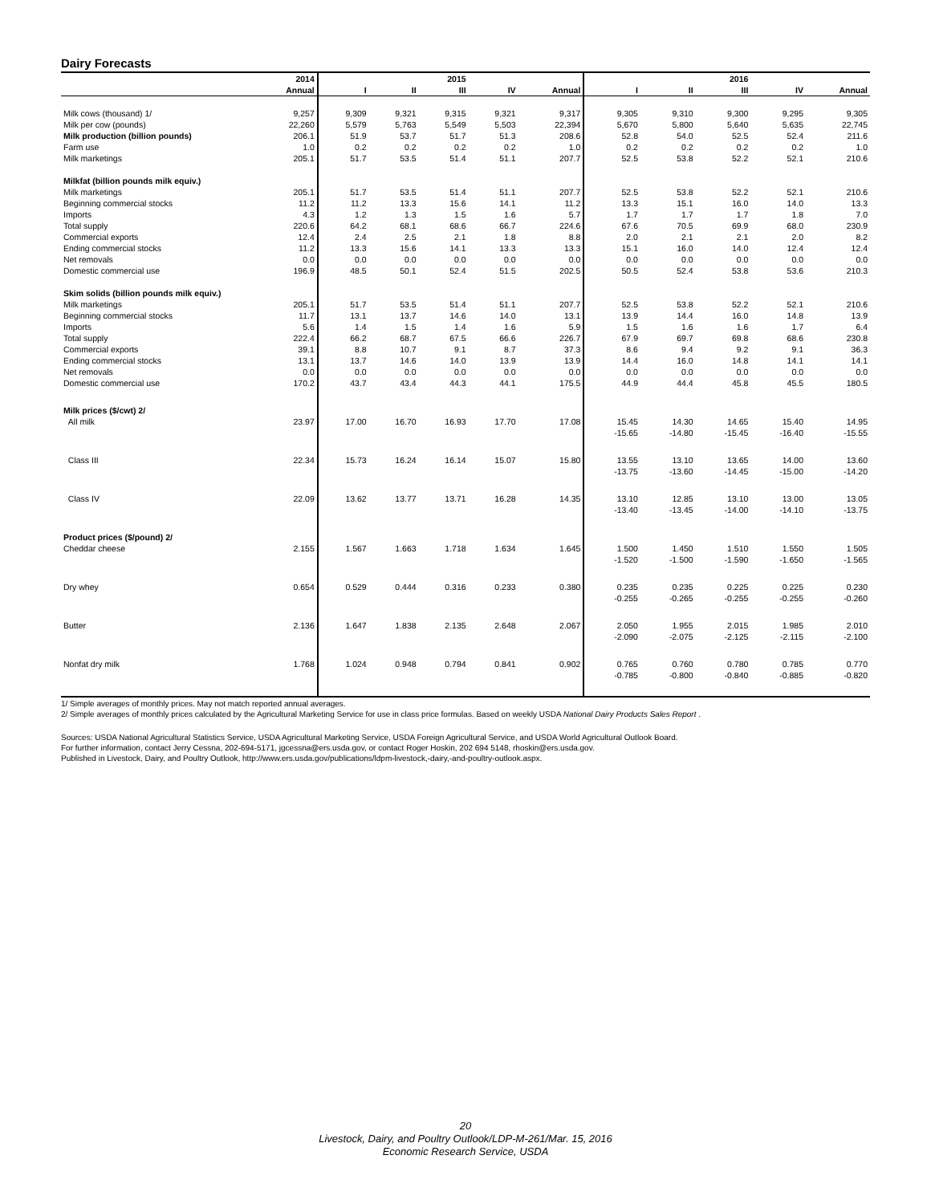Dairy Forecasts
| | 2014 | | | 2015 | | | | | 2016 | | |
| --- | --- | --- | --- | --- | --- | --- | --- | --- | --- | --- | --- |
| | Annual | I | II | III | IV | Annual | I | II | III | IV | Annual |
| Milk cows (thousand) 1/ | 9,257 | 9,309 | 9,321 | 9,315 | 9,321 | 9,317 | 9,305 | 9,310 | 9,300 | 9,295 | 9,305 |
| Milk per cow (pounds) | 22,260 | 5,579 | 5,763 | 5,549 | 5,503 | 22,394 | 5,670 | 5,800 | 5,640 | 5,635 | 22,745 |
| Milk production (billion pounds) | 206.1 | 51.9 | 53.7 | 51.7 | 51.3 | 208.6 | 52.8 | 54.0 | 52.5 | 52.4 | 211.6 |
| Farm use | 1.0 | 0.2 | 0.2 | 0.2 | 0.2 | 1.0 | 0.2 | 0.2 | 0.2 | 0.2 | 1.0 |
| Milk marketings | 205.1 | 51.7 | 53.5 | 51.4 | 51.1 | 207.7 | 52.5 | 53.8 | 52.2 | 52.1 | 210.6 |
| Milkfat (billion pounds milk equiv.) | | | | | | | | | | | |
| Milk marketings | 205.1 | 51.7 | 53.5 | 51.4 | 51.1 | 207.7 | 52.5 | 53.8 | 52.2 | 52.1 | 210.6 |
| Beginning commercial stocks | 11.2 | 11.2 | 13.3 | 15.6 | 14.1 | 11.2 | 13.3 | 15.1 | 16.0 | 14.0 | 13.3 |
| Imports | 4.3 | 1.2 | 1.3 | 1.5 | 1.6 | 5.7 | 1.7 | 1.7 | 1.7 | 1.8 | 7.0 |
| Total supply | 220.6 | 64.2 | 68.1 | 68.6 | 66.7 | 224.6 | 67.6 | 70.5 | 69.9 | 68.0 | 230.9 |
| Commercial exports | 12.4 | 2.4 | 2.5 | 2.1 | 1.8 | 8.8 | 2.0 | 2.1 | 2.1 | 2.0 | 8.2 |
| Ending commercial stocks | 11.2 | 13.3 | 15.6 | 14.1 | 13.3 | 13.3 | 15.1 | 16.0 | 14.0 | 12.4 | 12.4 |
| Net removals | 0.0 | 0.0 | 0.0 | 0.0 | 0.0 | 0.0 | 0.0 | 0.0 | 0.0 | 0.0 | 0.0 |
| Domestic commercial use | 196.9 | 48.5 | 50.1 | 52.4 | 51.5 | 202.5 | 50.5 | 52.4 | 53.8 | 53.6 | 210.3 |
| Skim solids (billion pounds milk equiv.) | | | | | | | | | | | |
| Milk marketings | 205.1 | 51.7 | 53.5 | 51.4 | 51.1 | 207.7 | 52.5 | 53.8 | 52.2 | 52.1 | 210.6 |
| Beginning commercial stocks | 11.7 | 13.1 | 13.7 | 14.6 | 14.0 | 13.1 | 13.9 | 14.4 | 16.0 | 14.8 | 13.9 |
| Imports | 5.6 | 1.4 | 1.5 | 1.4 | 1.6 | 5.9 | 1.5 | 1.6 | 1.6 | 1.7 | 6.4 |
| Total supply | 222.4 | 66.2 | 68.7 | 67.5 | 66.6 | 226.7 | 67.9 | 69.7 | 69.8 | 68.6 | 230.8 |
| Commercial exports | 39.1 | 8.8 | 10.7 | 9.1 | 8.7 | 37.3 | 8.6 | 9.4 | 9.2 | 9.1 | 36.3 |
| Ending commercial stocks | 13.1 | 13.7 | 14.6 | 14.0 | 13.9 | 13.9 | 14.4 | 16.0 | 14.8 | 14.1 | 14.1 |
| Net removals | 0.0 | 0.0 | 0.0 | 0.0 | 0.0 | 0.0 | 0.0 | 0.0 | 0.0 | 0.0 | 0.0 |
| Domestic commercial use | 170.2 | 43.7 | 43.4 | 44.3 | 44.1 | 175.5 | 44.9 | 44.4 | 45.8 | 45.5 | 180.5 |
| Milk prices ($/cwt) 2/ | | | | | | | | | | | |
| All milk | 23.97 | 17.00 | 16.70 | 16.93 | 17.70 | 17.08 | 15.45 -15.65 | 14.30 -14.80 | 14.65 -15.45 | 15.40 -16.40 | 14.95 -15.55 |
| Class III | 22.34 | 15.73 | 16.24 | 16.14 | 15.07 | 15.80 | 13.55 -13.75 | 13.10 -13.60 | 13.65 -14.45 | 14.00 -15.00 | 13.60 -14.20 |
| Class IV | 22.09 | 13.62 | 13.77 | 13.71 | 16.28 | 14.35 | 13.10 -13.40 | 12.85 -13.45 | 13.10 -14.00 | 13.00 -14.10 | 13.05 -13.75 |
| Product prices ($/pound) 2/ | | | | | | | | | | | |
| Cheddar cheese | 2.155 | 1.567 | 1.663 | 1.718 | 1.634 | 1.645 | 1.500 -1.520 | 1.450 -1.500 | 1.510 -1.590 | 1.550 -1.650 | 1.505 -1.565 |
| Dry whey | 0.654 | 0.529 | 0.444 | 0.316 | 0.233 | 0.380 | 0.235 -0.255 | 0.235 -0.265 | 0.225 -0.255 | 0.225 -0.255 | 0.230 -0.260 |
| Butter | 2.136 | 1.647 | 1.838 | 2.135 | 2.648 | 2.067 | 2.050 -2.090 | 1.955 -2.075 | 2.015 -2.125 | 1.985 -2.115 | 2.010 -2.100 |
| Nonfat dry milk | 1.768 | 1.024 | 0.948 | 0.794 | 0.841 | 0.902 | 0.765 -0.785 | 0.760 -0.800 | 0.780 -0.840 | 0.785 -0.885 | 0.770 -0.820 |
1/ Simple averages of monthly prices. May not match reported annual averages.
2/ Simple averages of monthly prices calculated by the Agricultural Marketing Service for use in class price formulas. Based on weekly USDA National Dairy Products Sales Report .
Sources: USDA National Agricultural Statistics Service, USDA Agricultural Marketing Service, USDA Foreign Agricultural Service, and USDA World Agricultural Outlook Board.
For further information, contact Jerry Cessna, 202-694-5171, jgcessna@ers.usda.gov, or contact Roger Hoskin, 202 694 5148, rhoskin@ers.usda.gov.
Published in Livestock, Dairy, and Poultry Outlook, http://www.ers.usda.gov/publications/ldpm-livestock,-dairy,-and-poultry-outlook.aspx.
20
Livestock, Dairy, and Poultry Outlook/LDP-M-261/Mar. 15, 2016
Economic Research Service, USDA